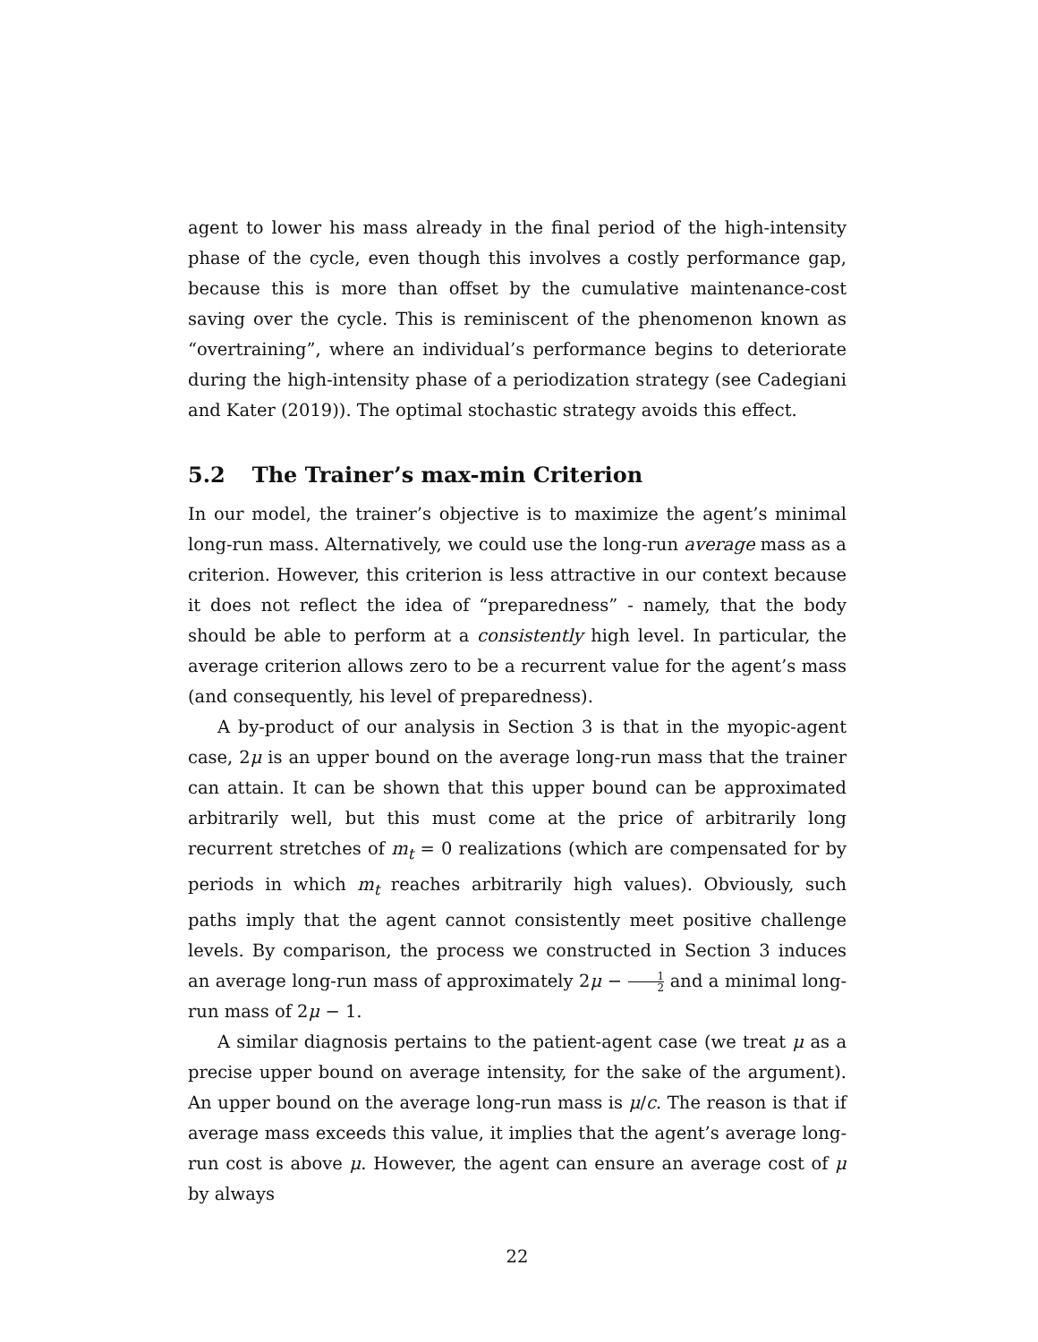agent to lower his mass already in the final period of the high-intensity phase of the cycle, even though this involves a costly performance gap, because this is more than offset by the cumulative maintenance-cost saving over the cycle. This is reminiscent of the phenomenon known as “overtraining”, where an individual’s performance begins to deteriorate during the high-intensity phase of a periodization strategy (see Cadegiani and Kater (2019)). The optimal stochastic strategy avoids this effect.
5.2 The Trainer’s max-min Criterion
In our model, the trainer’s objective is to maximize the agent’s minimal long-run mass. Alternatively, we could use the long-run average mass as a criterion. However, this criterion is less attractive in our context because it does not reflect the idea of “preparedness” - namely, that the body should be able to perform at a consistently high level. In particular, the average criterion allows zero to be a recurrent value for the agent’s mass (and consequently, his level of preparedness).
A by-product of our analysis in Section 3 is that in the myopic-agent case, 2μ is an upper bound on the average long-run mass that the trainer can attain. It can be shown that this upper bound can be approximated arbitrarily well, but this must come at the price of arbitrarily long recurrent stretches of m<sub>t</sub> = 0 realizations (which are compensated for by periods in which m<sub>t</sub> reaches arbitrarily high values). Obviously, such paths imply that the agent cannot consistently meet positive challenge levels. By comparison, the process we constructed in Section 3 induces an average long-run mass of approximately 2μ − 1 2 and a minimal long-run mass of 2μ − 1.
A similar diagnosis pertains to the patient-agent case (we treat μ as a precise upper bound on average intensity, for the sake of the argument). An upper bound on the average long-run mass is μ/c. The reason is that if average mass exceeds this value, it implies that the agent’s average long-run cost is above μ. However, the agent can ensure an average cost of μ by always
22